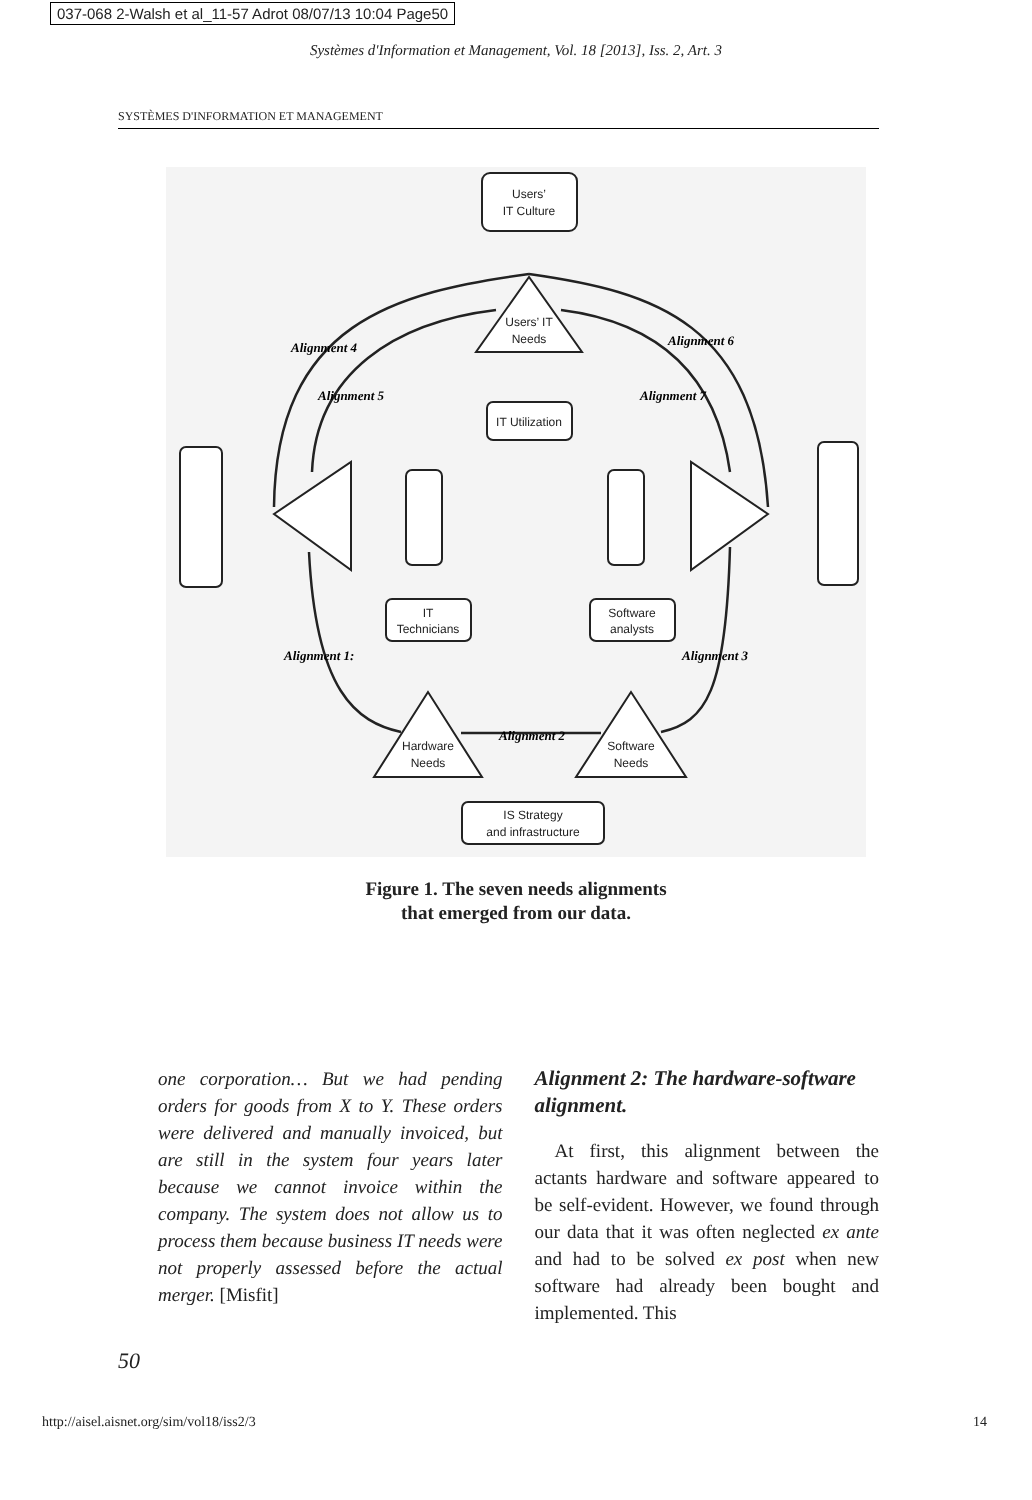037-068 2-Walsh et al_11-57 Adrot 08/07/13 10:04 Page50
Systèmes d'Information et Management, Vol. 18 [2013], Iss. 2, Art. 3
SYSTÈMES D'INFORMATION ET MANAGEMENT
Users’
IT Culture
Users’ IT
Needs
IT Utilization
IT
Technicians
Software
analysts
Hardware
Needs
Software
Needs
IS Strategy
and infrastructure
Alignment 4
Alignment 5
Alignment 6
Alignment 7
Alignment 1:
Alignment 3
Alignment 2
Figure 1. The seven needs alignments
that emerged from our data.
one corporation… But we had pending orders for goods from X to Y. These orders were delivered and manually invoiced, but are still in the system four years later because we cannot invoice within the company. The system does not allow us to process them because business IT needs were not properly assessed before the actual merger. [Misfit]
Alignment 2: The hardware-software alignment.
At first, this alignment between the actants hardware and software appeared to be self-evident. However, we found through our data that it was often neglected ex ante and had to be solved ex post when new software had already been bought and implemented. This
50
http://aisel.aisnet.org/sim/vol18/iss2/3 14